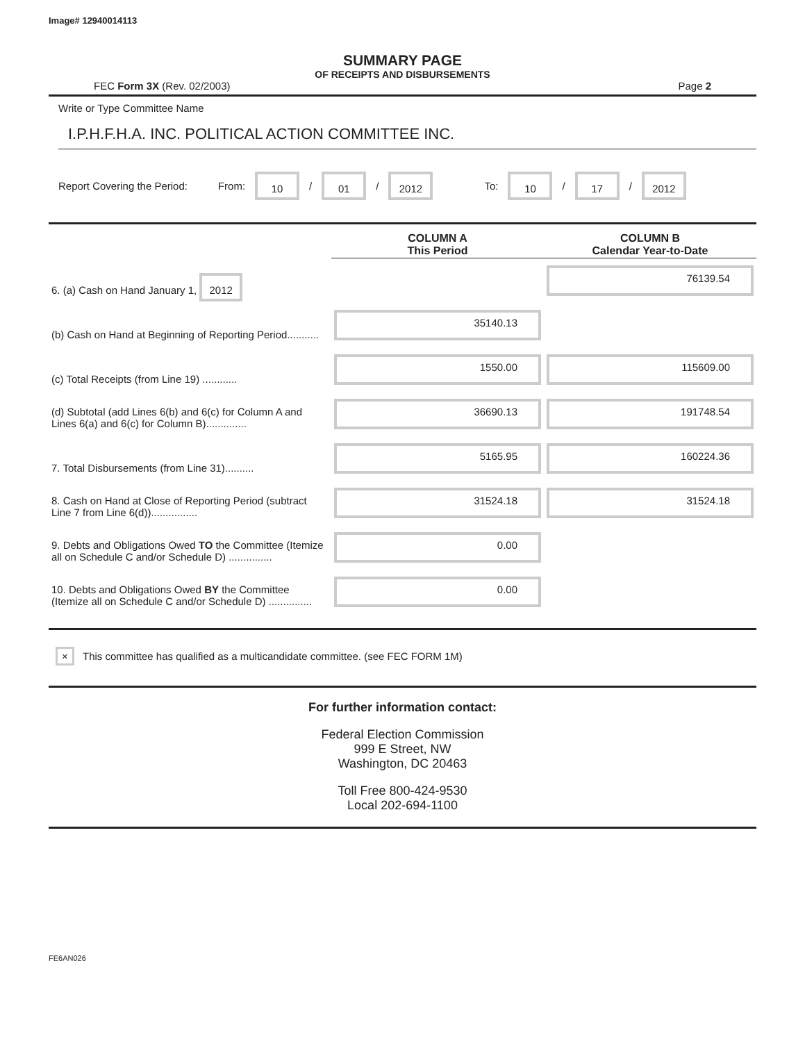Image# 12940014113
SUMMARY PAGE
OF RECEIPTS AND DISBURSEMENTS
FEC Form 3X (Rev. 02/2003) Page 2
Write or Type Committee Name
I.P.H.F.H.A. INC. POLITICAL ACTION COMMITTEE INC.
Report Covering the Period: From: 10 / 01 / 2012 To: 10 / 17 / 2012
| | COLUMN A This Period | COLUMN B Calendar Year-to-Date |
| 6. (a) Cash on Hand January 1, 2012 | | 76139.54 |
| (b) Cash on Hand at Beginning of Reporting Period........... | 35140.13 | |
| (c) Total Receipts (from Line 19) ............ | 1550.00 | 115609.00 |
| (d) Subtotal (add Lines 6(b) and 6(c) for Column A and Lines 6(a) and 6(c) for Column B).............. | 36690.13 | 191748.54 |
| 7. Total Disbursements (from Line 31).......... | 5165.95 | 160224.36 |
| 8. Cash on Hand at Close of Reporting Period (subtract Line 7 from Line 6(d))................ | 31524.18 | 31524.18 |
| 9. Debts and Obligations Owed TO the Committee (Itemize all on Schedule C and/or Schedule D) ............... | 0.00 | |
| 10. Debts and Obligations Owed BY the Committee (Itemize all on Schedule C and/or Schedule D) ............... | 0.00 | |
× This committee has qualified as a multicandidate committee. (see FEC FORM 1M)
For further information contact:
Federal Election Commission
999 E Street, NW
Washington, DC 20463
Toll Free 800-424-9530
Local 202-694-1100
FE6AN026